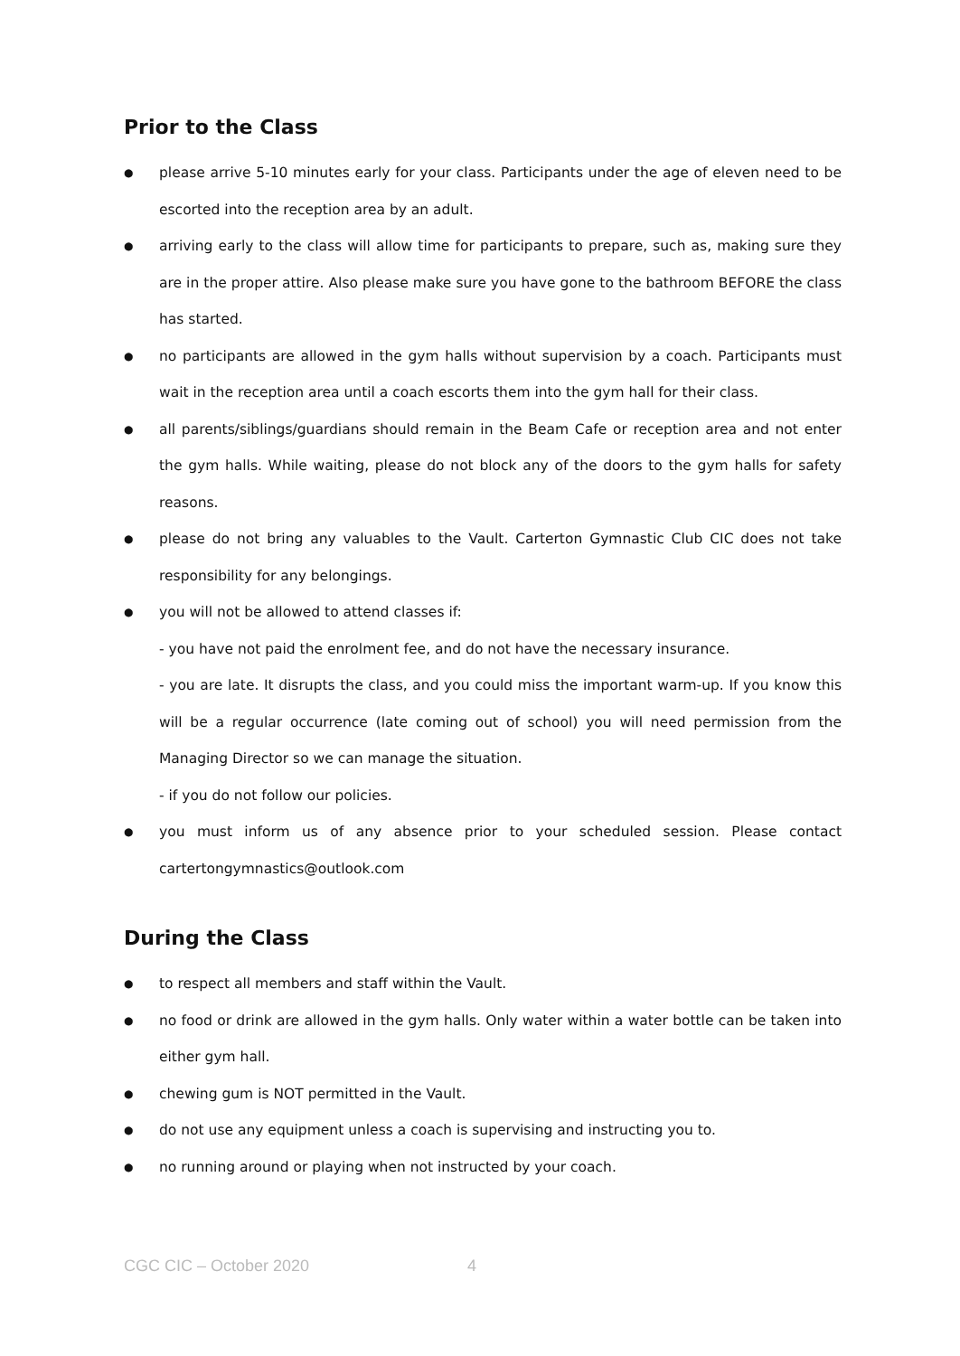Prior to the Class
● please arrive 5-10 minutes early for your class. Participants under the age of eleven need to be escorted into the reception area by an adult.
● arriving early to the class will allow time for participants to prepare, such as, making sure they are in the proper attire. Also please make sure you have gone to the bathroom BEFORE the class has started.
● no participants are allowed in the gym halls without supervision by a coach. Participants must wait in the reception area until a coach escorts them into the gym hall for their class.
● all parents/siblings/guardians should remain in the Beam Cafe or reception area and not enter the gym halls. While waiting, please do not block any of the doors to the gym halls for safety reasons.
● please do not bring any valuables to the Vault. Carterton Gymnastic Club CIC does not take responsibility for any belongings.
● you will not be allowed to attend classes if:
- you have not paid the enrolment fee, and do not have the necessary insurance.
- you are late. It disrupts the class, and you could miss the important warm-up. If you know this will be a regular occurrence (late coming out of school) you will need permission from the Managing Director so we can manage the situation.
- if you do not follow our policies.
● you must inform us of any absence prior to your scheduled session. Please contact cartertongymnastics@outlook.com
During the Class
● to respect all members and staff within the Vault.
● no food or drink are allowed in the gym halls. Only water within a water bottle can be taken into either gym hall.
● chewing gum is NOT permitted in the Vault.
● do not use any equipment unless a coach is supervising and instructing you to.
● no running around or playing when not instructed by your coach.
CGC CIC – October 2020 4